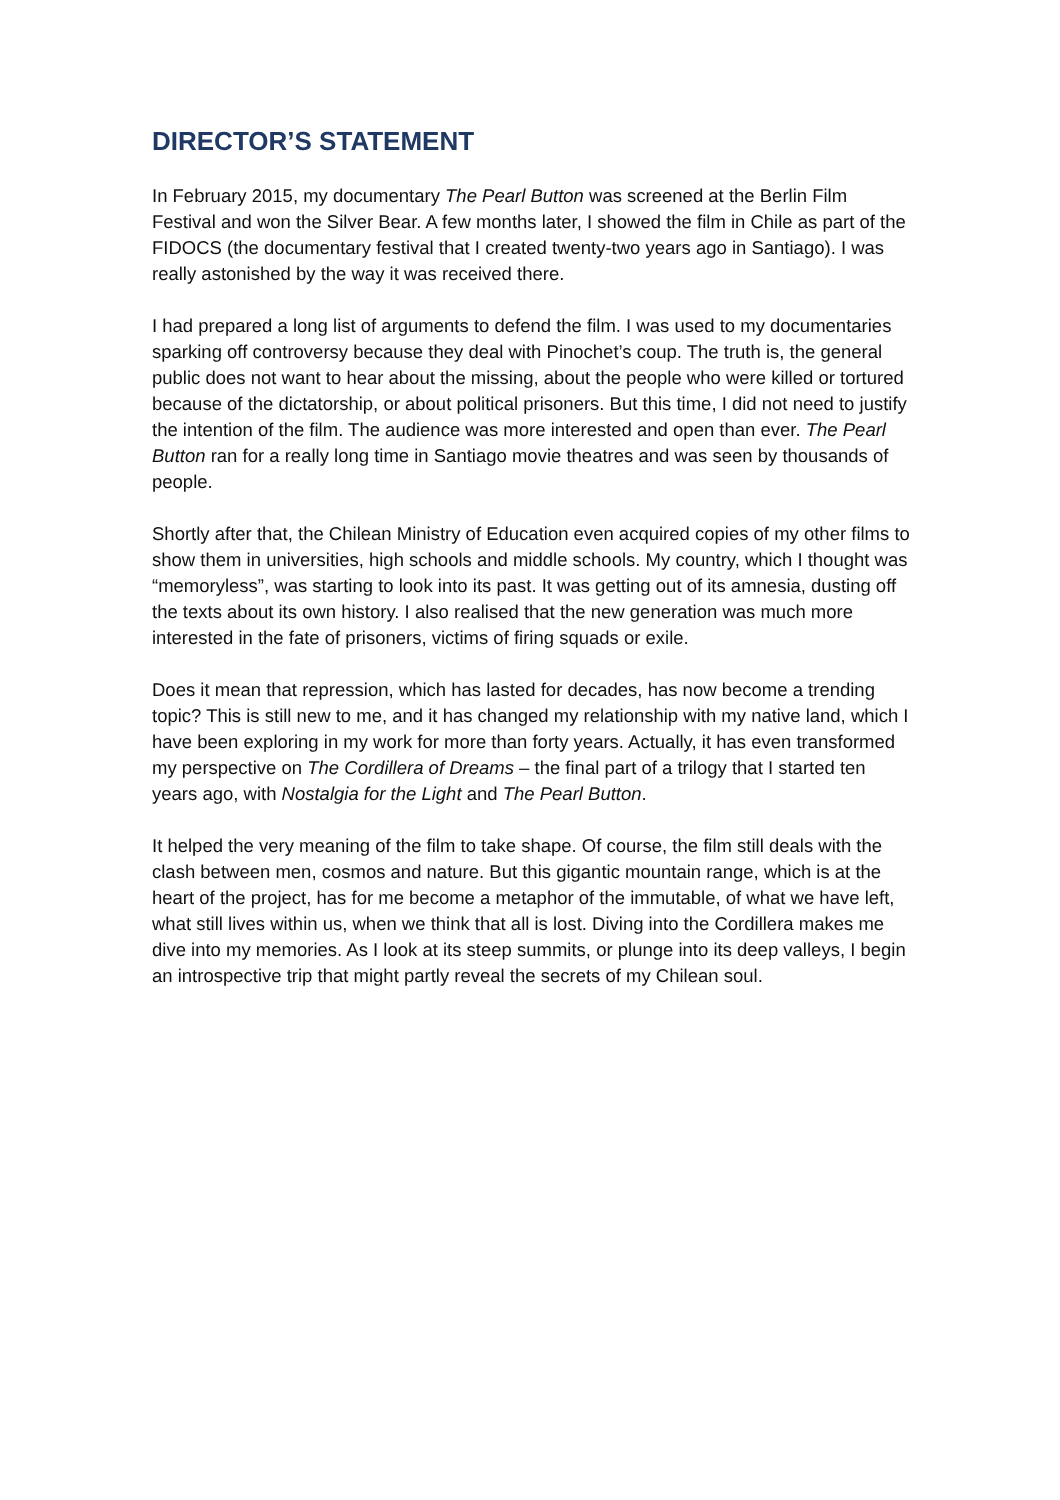DIRECTOR’S STATEMENT
In February 2015, my documentary The Pearl Button was screened at the Berlin Film Festival and won the Silver Bear. A few months later, I showed the film in Chile as part of the FIDOCS (the documentary festival that I created twenty-two years ago in Santiago). I was really astonished by the way it was received there.
I had prepared a long list of arguments to defend the film. I was used to my documentaries sparking off controversy because they deal with Pinochet’s coup. The truth is, the general public does not want to hear about the missing, about the people who were killed or tortured because of the dictatorship, or about political prisoners. But this time, I did not need to justify the intention of the film. The audience was more interested and open than ever. The Pearl Button ran for a really long time in Santiago movie theatres and was seen by thousands of people.
Shortly after that, the Chilean Ministry of Education even acquired copies of my other films to show them in universities, high schools and middle schools. My country, which I thought was “memoryless”, was starting to look into its past. It was getting out of its amnesia, dusting off the texts about its own history. I also realised that the new generation was much more interested in the fate of prisoners, victims of firing squads or exile.
Does it mean that repression, which has lasted for decades, has now become a trending topic? This is still new to me, and it has changed my relationship with my native land, which I have been exploring in my work for more than forty years. Actually, it has even transformed my perspective on The Cordillera of Dreams – the final part of a trilogy that I started ten years ago, with Nostalgia for the Light and The Pearl Button.
It helped the very meaning of the film to take shape. Of course, the film still deals with the clash between men, cosmos and nature. But this gigantic mountain range, which is at the heart of the project, has for me become a metaphor of the immutable, of what we have left, what still lives within us, when we think that all is lost. Diving into the Cordillera makes me dive into my memories. As I look at its steep summits, or plunge into its deep valleys, I begin an introspective trip that might partly reveal the secrets of my Chilean soul.